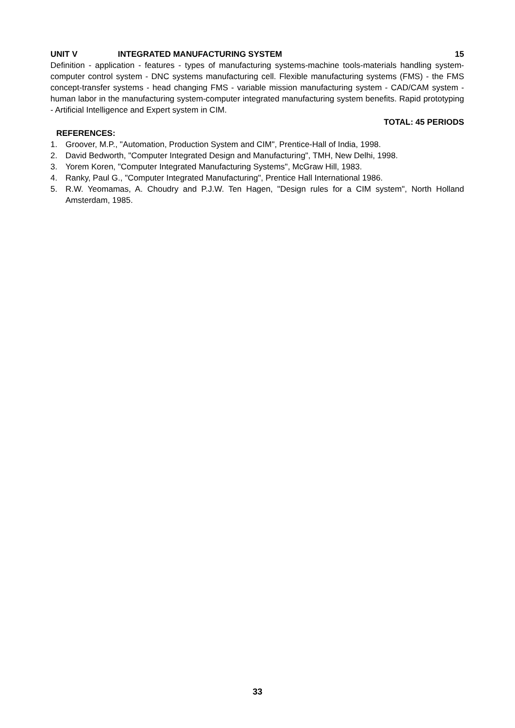UNIT V INTEGRATED MANUFACTURING SYSTEM 15
Definition - application - features - types of manufacturing systems-machine tools-materials handling system- computer control system - DNC systems manufacturing cell. Flexible manufacturing systems (FMS) - the FMS concept-transfer systems - head changing FMS - variable mission manufacturing system - CAD/CAM system - human labor in the manufacturing system-computer integrated manufacturing system benefits. Rapid prototyping - Artificial Intelligence and Expert system in CIM.
TOTAL: 45 PERIODS
REFERENCES:
1. Groover, M.P., "Automation, Production System and CIM", Prentice-Hall of India, 1998.
2. David Bedworth, "Computer Integrated Design and Manufacturing", TMH, New Delhi, 1998.
3. Yorem Koren, "Computer Integrated Manufacturing Systems", McGraw Hill, 1983.
4. Ranky, Paul G., "Computer Integrated Manufacturing", Prentice Hall International 1986.
5. R.W. Yeomamas, A. Choudry and P.J.W. Ten Hagen, "Design rules for a CIM system", North Holland Amsterdam, 1985.
33